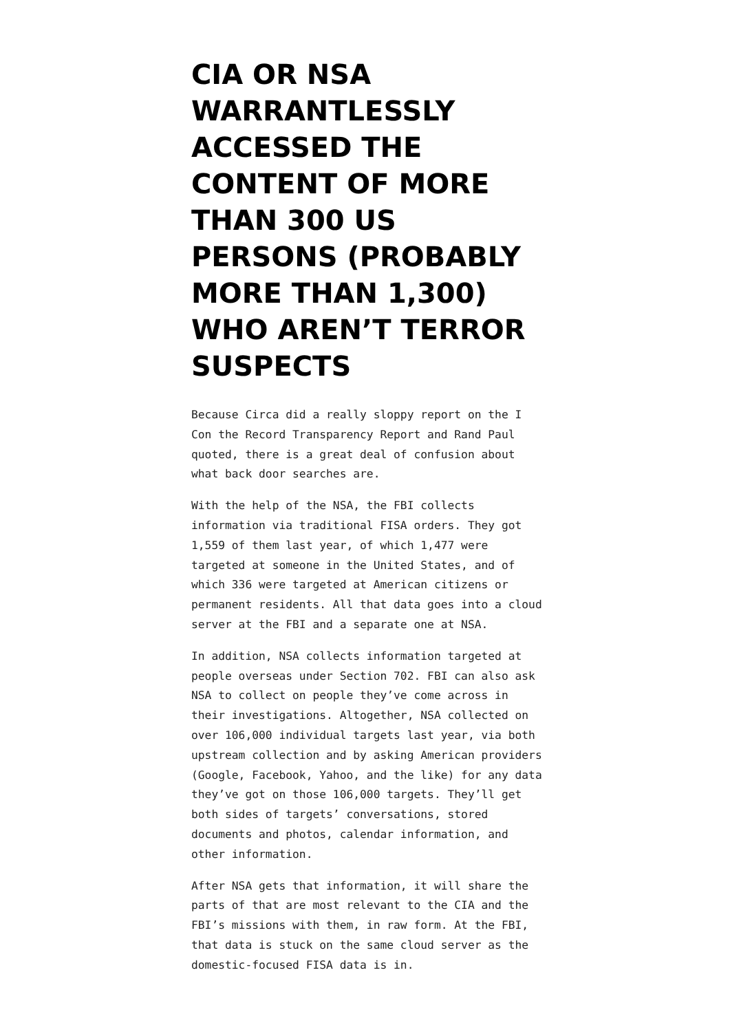CIA OR NSA WARRANTLESSLY ACCESSED THE CONTENT OF MORE THAN 300 US PERSONS (PROBABLY MORE THAN 1,300) WHO AREN’T TERROR SUSPECTS
Because Circa did a really sloppy report on the I Con the Record Transparency Report and Rand Paul quoted, there is a great deal of confusion about what back door searches are.
With the help of the NSA, the FBI collects information via traditional FISA orders. They got 1,559 of them last year, of which 1,477 were targeted at someone in the United States, and of which 336 were targeted at American citizens or permanent residents. All that data goes into a cloud server at the FBI and a separate one at NSA.
In addition, NSA collects information targeted at people overseas under Section 702. FBI can also ask NSA to collect on people they’ve come across in their investigations. Altogether, NSA collected on over 106,000 individual targets last year, via both upstream collection and by asking American providers (Google, Facebook, Yahoo, and the like) for any data they’ve got on those 106,000 targets. They’ll get both sides of targets’ conversations, stored documents and photos, calendar information, and other information.
After NSA gets that information, it will share the parts of that are most relevant to the CIA and the FBI’s missions with them, in raw form. At the FBI, that data is stuck on the same cloud server as the domestic-focused FISA data is in.